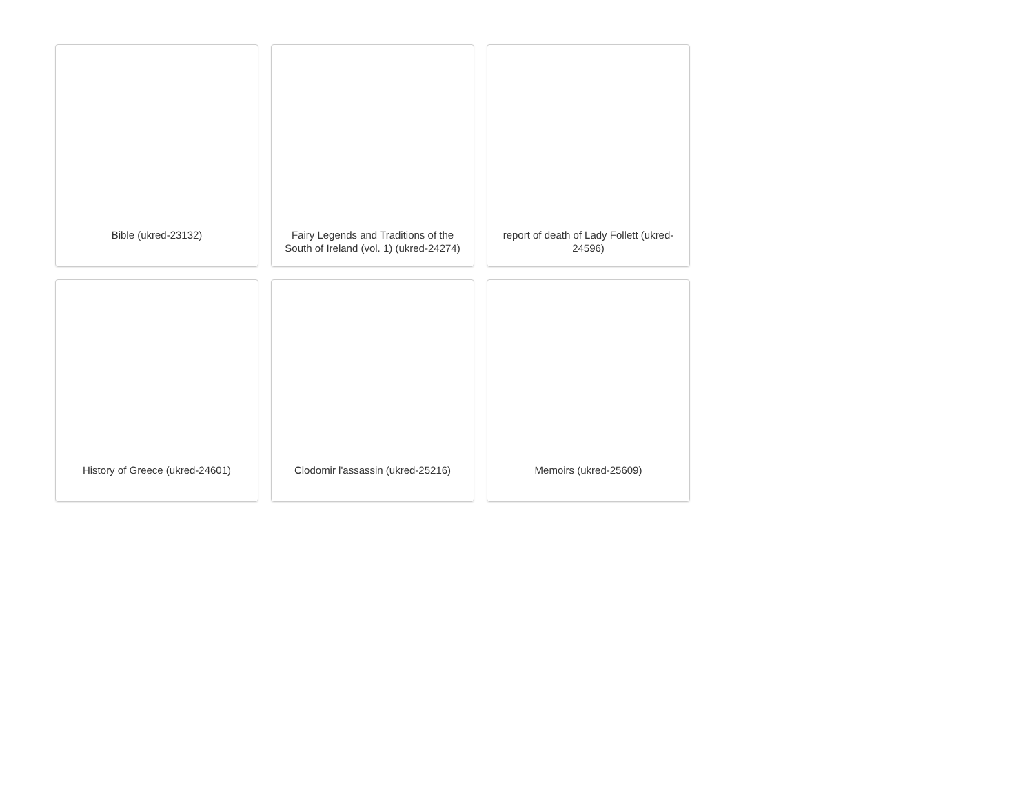Bible (ukred-23132)
Fairy Legends and Traditions of the South of Ireland (vol. 1) (ukred-24274)
report of death of Lady Follett (ukred-24596)
History of Greece (ukred-24601)
Clodomir l'assassin (ukred-25216)
Memoirs (ukred-25609)